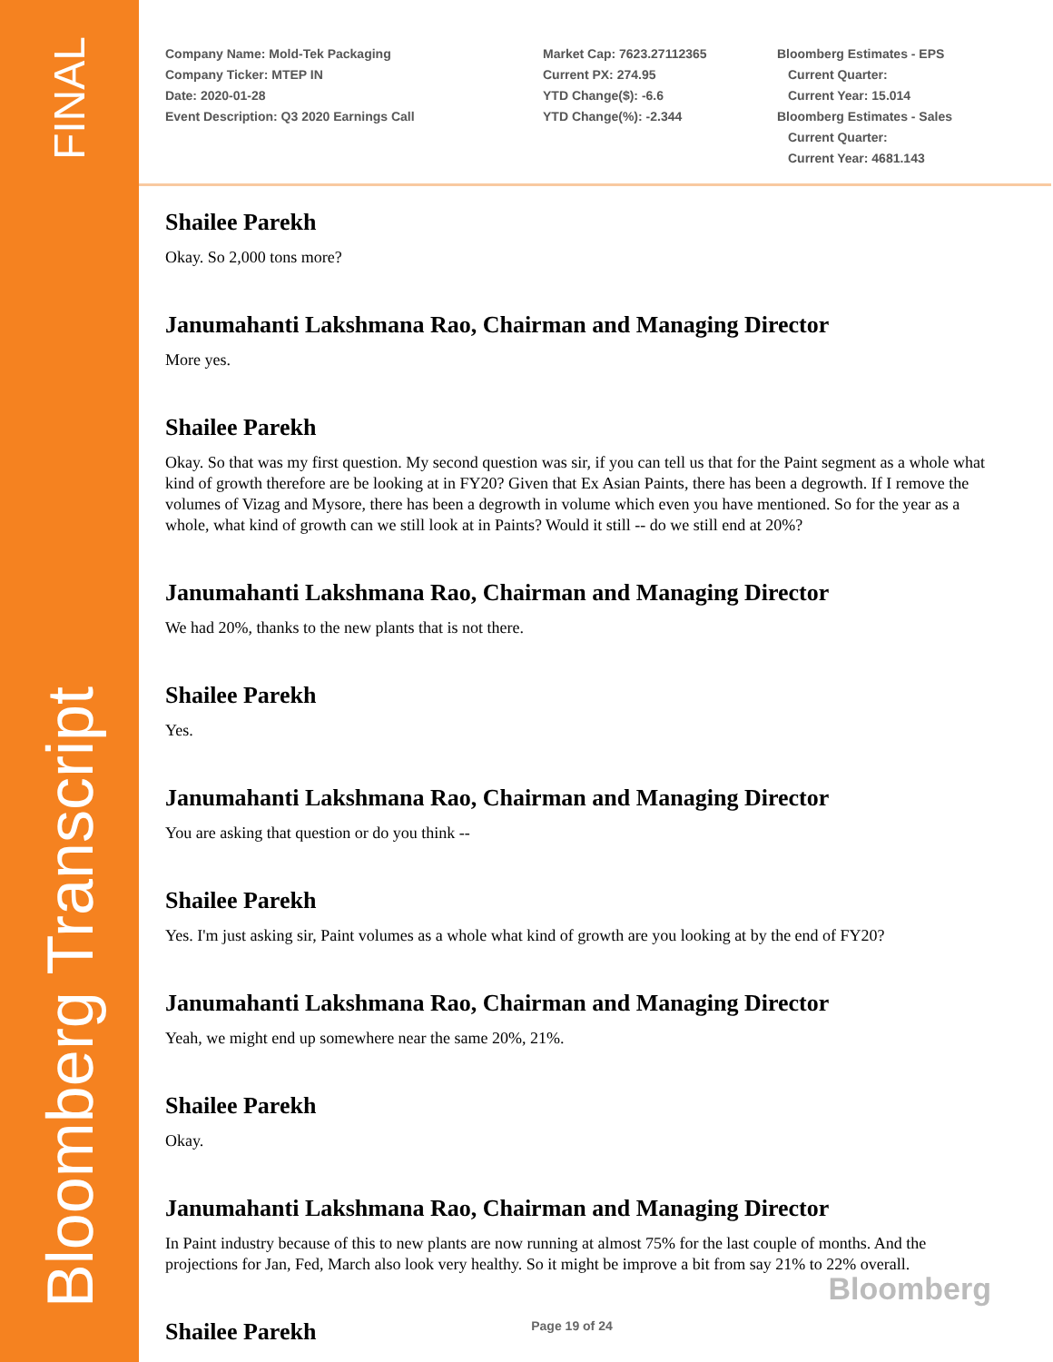FINAL
Bloomberg Transcript
Company Name: Mold-Tek Packaging
Company Ticker: MTEP IN
Date: 2020-01-28
Event Description: Q3 2020 Earnings Call
Market Cap: 7623.27112365
Current PX: 274.95
YTD Change($): -6.6
YTD Change(%): -2.344
Bloomberg Estimates - EPS
Current Quarter:
Current Year: 15.014
Bloomberg Estimates - Sales
Current Quarter:
Current Year: 4681.143
Shailee Parekh
Okay. So 2,000 tons more?
Janumahanti Lakshmana Rao, Chairman and Managing Director
More yes.
Shailee Parekh
Okay. So that was my first question. My second question was sir, if you can tell us that for the Paint segment as a whole what kind of growth therefore are be looking at in FY20? Given that Ex Asian Paints, there has been a degrowth. If I remove the volumes of Vizag and Mysore, there has been a degrowth in volume which even you have mentioned. So for the year as a whole, what kind of growth can we still look at in Paints? Would it still -- do we still end at 20%?
Janumahanti Lakshmana Rao, Chairman and Managing Director
We had 20%, thanks to the new plants that is not there.
Shailee Parekh
Yes.
Janumahanti Lakshmana Rao, Chairman and Managing Director
You are asking that question or do you think --
Shailee Parekh
Yes. I'm just asking sir, Paint volumes as a whole what kind of growth are you looking at by the end of FY20?
Janumahanti Lakshmana Rao, Chairman and Managing Director
Yeah, we might end up somewhere near the same 20%, 21%.
Shailee Parekh
Okay.
Janumahanti Lakshmana Rao, Chairman and Managing Director
In Paint industry because of this to new plants are now running at almost 75% for the last couple of months. And the projections for Jan, Fed, March also look very healthy. So it might be improve a bit from say 21% to 22% overall.
Shailee Parekh
Bloomberg
Page 19 of 24